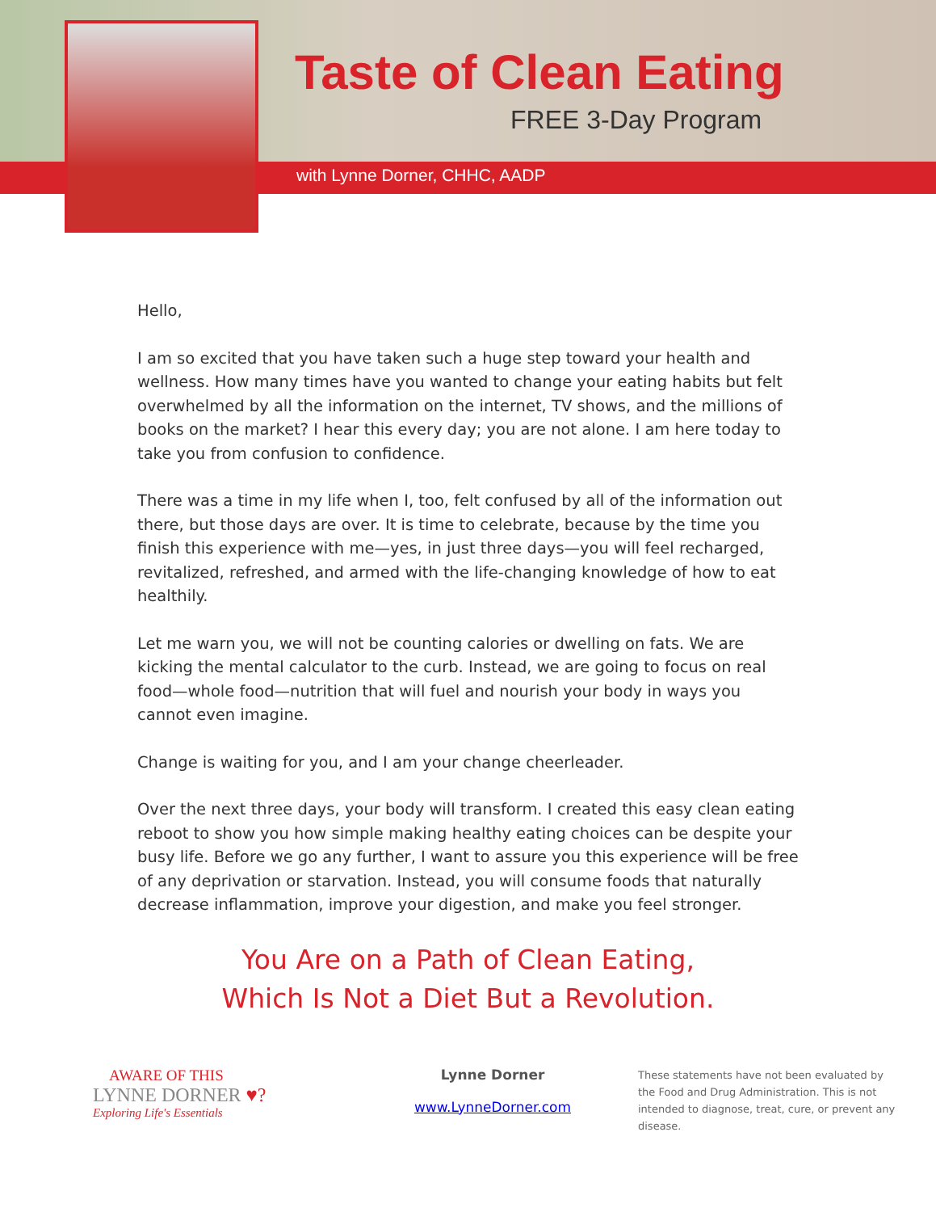Taste of Clean Eating
FREE 3-Day Program
with Lynne Dorner, CHHC, AADP
Hello,
I am so excited that you have taken such a huge step toward your health and wellness. How many times have you wanted to change your eating habits but felt overwhelmed by all the information on the internet, TV shows, and the millions of books on the market? I hear this every day; you are not alone. I am here today to take you from confusion to confidence.
There was a time in my life when I, too, felt confused by all of the information out there, but those days are over. It is time to celebrate, because by the time you finish this experience with me—yes, in just three days—you will feel recharged, revitalized, refreshed, and armed with the life-changing knowledge of how to eat healthily.
Let me warn you, we will not be counting calories or dwelling on fats. We are kicking the mental calculator to the curb. Instead, we are going to focus on real food—whole food—nutrition that will fuel and nourish your body in ways you cannot even imagine.
Change is waiting for you, and I am your change cheerleader.
Over the next three days, your body will transform. I created this easy clean eating reboot to show you how simple making healthy eating choices can be despite your busy life. Before we go any further, I want to assure you this experience will be free of any deprivation or starvation. Instead, you will consume foods that naturally decrease inflammation, improve your digestion, and make you feel stronger.
You Are on a Path of Clean Eating,
Which Is Not a Diet But a Revolution.
AWARE OF THIS
LYNNE DORNER ♥?
Exploring Life's Essentials
Lynne Dorner
www.LynneDorner.com
These statements have not been evaluated by the Food and Drug Administration. This is not intended to diagnose, treat, cure, or prevent any disease.